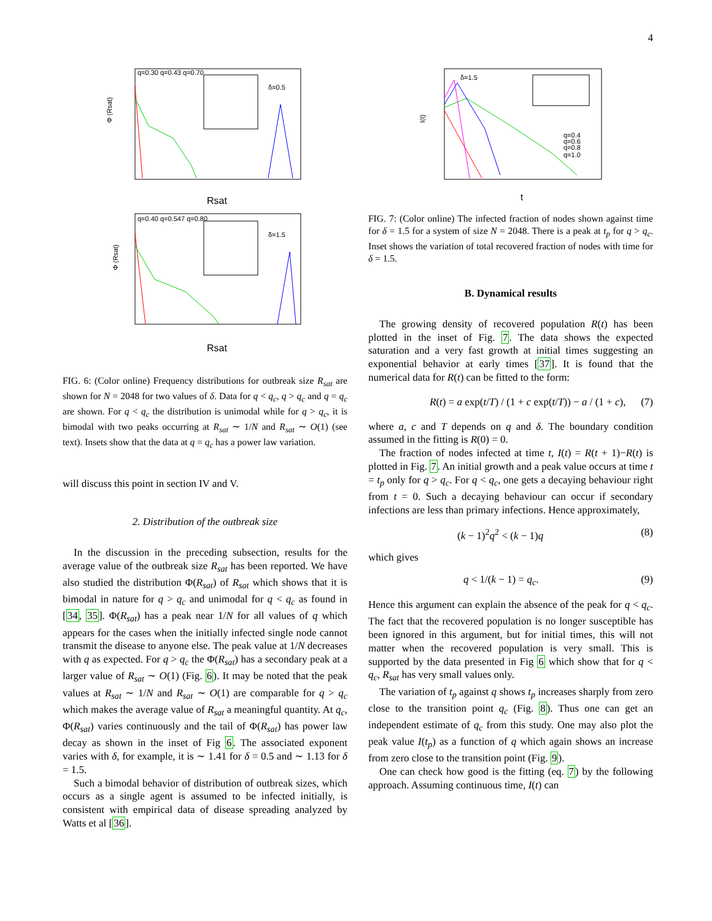4
Φ (Rsat)
Rsat
δ=0.5
q=0.30 q=0.43 q=0.70
Φ (Rsat)
Rsat
δ=1.5
q=0.40 q=0.547 q=0.80
FIG. 6: (Color online) Frequency distributions for outbreak size R<sub>sat</sub> are shown for N = 2048 for two values of δ. Data for q < q<sub>c</sub>, q > q<sub>c</sub> and q = q<sub>c</sub> are shown. For q < q<sub>c</sub> the distribution is unimodal while for q > q<sub>c</sub>, it is bimodal with two peaks occurring at R<sub>sat</sub> ∼ 1/N and R<sub>sat</sub> ∼ O(1) (see text). Insets show that the data at q = q<sub>c</sub> has a power law variation.
will discuss this point in section IV and V.
2. Distribution of the outbreak size
In the discussion in the preceding subsection, results for the average value of the outbreak size R<sub>sat</sub> has been reported. We have also studied the distribution Φ(R<sub>sat</sub>) of R<sub>sat</sub> which shows that it is bimodal in nature for q > q<sub>c</sub> and unimodal for q < q<sub>c</sub> as found in [34, 35]. Φ(R<sub>sat</sub>) has a peak near 1/N for all values of q which appears for the cases when the initially infected single node cannot transmit the disease to anyone else. The peak value at 1/N decreases with q as expected. For q > q<sub>c</sub> the Φ(R<sub>sat</sub>) has a secondary peak at a larger value of R<sub>sat</sub> ∼ O(1) (Fig. 6). It may be noted that the peak values at R<sub>sat</sub> ∼ 1/N and R<sub>sat</sub> ∼ O(1) are comparable for q > q<sub>c</sub> which makes the average value of R<sub>sat</sub> a meaningful quantity. At q<sub>c</sub>, Φ(R<sub>sat</sub>) varies continuously and the tail of Φ(R<sub>sat</sub>) has power law decay as shown in the inset of Fig 6. The associated exponent varies with δ, for example, it is ∼ 1.41 for δ = 0.5 and ∼ 1.13 for δ = 1.5.
Such a bimodal behavior of distribution of outbreak sizes, which occurs as a single agent is assumed to be infected initially, is consistent with empirical data of disease spreading analyzed by Watts et al [36].
I(t)
t
δ=1.5
q=0.4
q=0.6
q=0.8
q=1.0
FIG. 7: (Color online) The infected fraction of nodes shown against time for δ = 1.5 for a system of size N = 2048. There is a peak at t<sub>p</sub> for q > q<sub>c</sub>. Inset shows the variation of total recovered fraction of nodes with time for δ = 1.5.
B. Dynamical results
The growing density of recovered population R(t) has been plotted in the inset of Fig. 7. The data shows the expected saturation and a very fast growth at initial times suggesting an exponential behavior at early times [37]. It is found that the numerical data for R(t) can be fitted to the form:
R(t) = a exp(t/T) / (1 + c exp(t/T)) − a / (1 + c), (7)
where a, c and T depends on q and δ. The boundary condition assumed in the fitting is R(0) = 0.
The fraction of nodes infected at time t, I(t) = R(t + 1)−R(t) is plotted in Fig. 7. An initial growth and a peak value occurs at time t = t<sub>p</sub> only for q > q<sub>c</sub>. For q < q<sub>c</sub>, one gets a decaying behaviour right from t = 0. Such a decaying behaviour can occur if secondary infections are less than primary infections. Hence approximately,
(k − 1)<sup>2</sup>q<sup>2</sup> < (k − 1)q (8)
which gives
q < 1/(k − 1) = q<sub>c</sub>. (9)
Hence this argument can explain the absence of the peak for q < q<sub>c</sub>. The fact that the recovered population is no longer susceptible has been ignored in this argument, but for initial times, this will not matter when the recovered population is very small. This is supported by the data presented in Fig 6 which show that for q < q<sub>c</sub>, R<sub>sat</sub> has very small values only.
The variation of t<sub>p</sub> against q shows t<sub>p</sub> increases sharply from zero close to the transition point q<sub>c</sub> (Fig. 8). Thus one can get an independent estimate of q<sub>c</sub> from this study. One may also plot the peak value I(t<sub>p</sub>) as a function of q which again shows an increase from zero close to the transition point (Fig. 9).
One can check how good is the fitting (eq. 7) by the following approach. Assuming continuous time, I(t) can